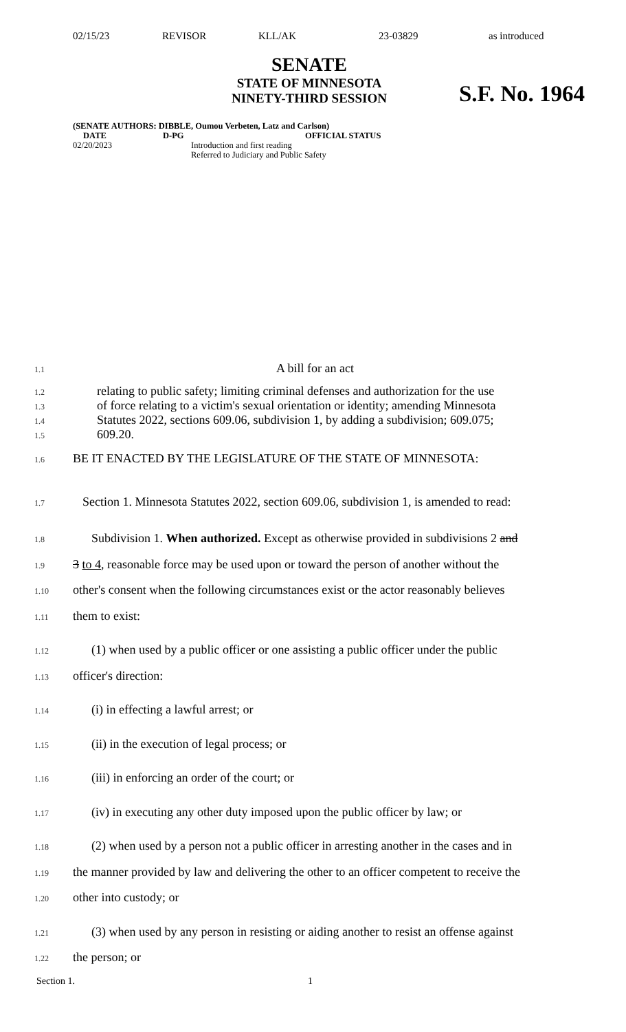02/15/23 REVISOR KLL/AK 23-03829 as introduced
SENATE
STATE OF MINNESOTA
NINETY-THIRD SESSION
S.F. No. 1964
(SENATE AUTHORS: DIBBLE, Oumou Verbeten, Latz and Carlson)
DATE D-PG OFFICIAL STATUS
02/20/2023 Introduction and first reading
Referred to Judiciary and Public Safety
1.1 A bill for an act
1.2 relating to public safety; limiting criminal defenses and authorization for the use
1.3 of force relating to a victim's sexual orientation or identity; amending Minnesota
1.4 Statutes 2022, sections 609.06, subdivision 1, by adding a subdivision; 609.075;
1.5 609.20.
1.6 BE IT ENACTED BY THE LEGISLATURE OF THE STATE OF MINNESOTA:
1.7 Section 1. Minnesota Statutes 2022, section 609.06, subdivision 1, is amended to read:
1.8 Subdivision 1. When authorized. Except as otherwise provided in subdivisions 2 and
1.9 3 to 4, reasonable force may be used upon or toward the person of another without the
1.10 other's consent when the following circumstances exist or the actor reasonably believes
1.11 them to exist:
1.12 (1) when used by a public officer or one assisting a public officer under the public
1.13 officer's direction:
1.14 (i) in effecting a lawful arrest; or
1.15 (ii) in the execution of legal process; or
1.16 (iii) in enforcing an order of the court; or
1.17 (iv) in executing any other duty imposed upon the public officer by law; or
1.18 (2) when used by a person not a public officer in arresting another in the cases and in
1.19 the manner provided by law and delivering the other to an officer competent to receive the
1.20 other into custody; or
1.21 (3) when used by any person in resisting or aiding another to resist an offense against
1.22 the person; or
Section 1. 1